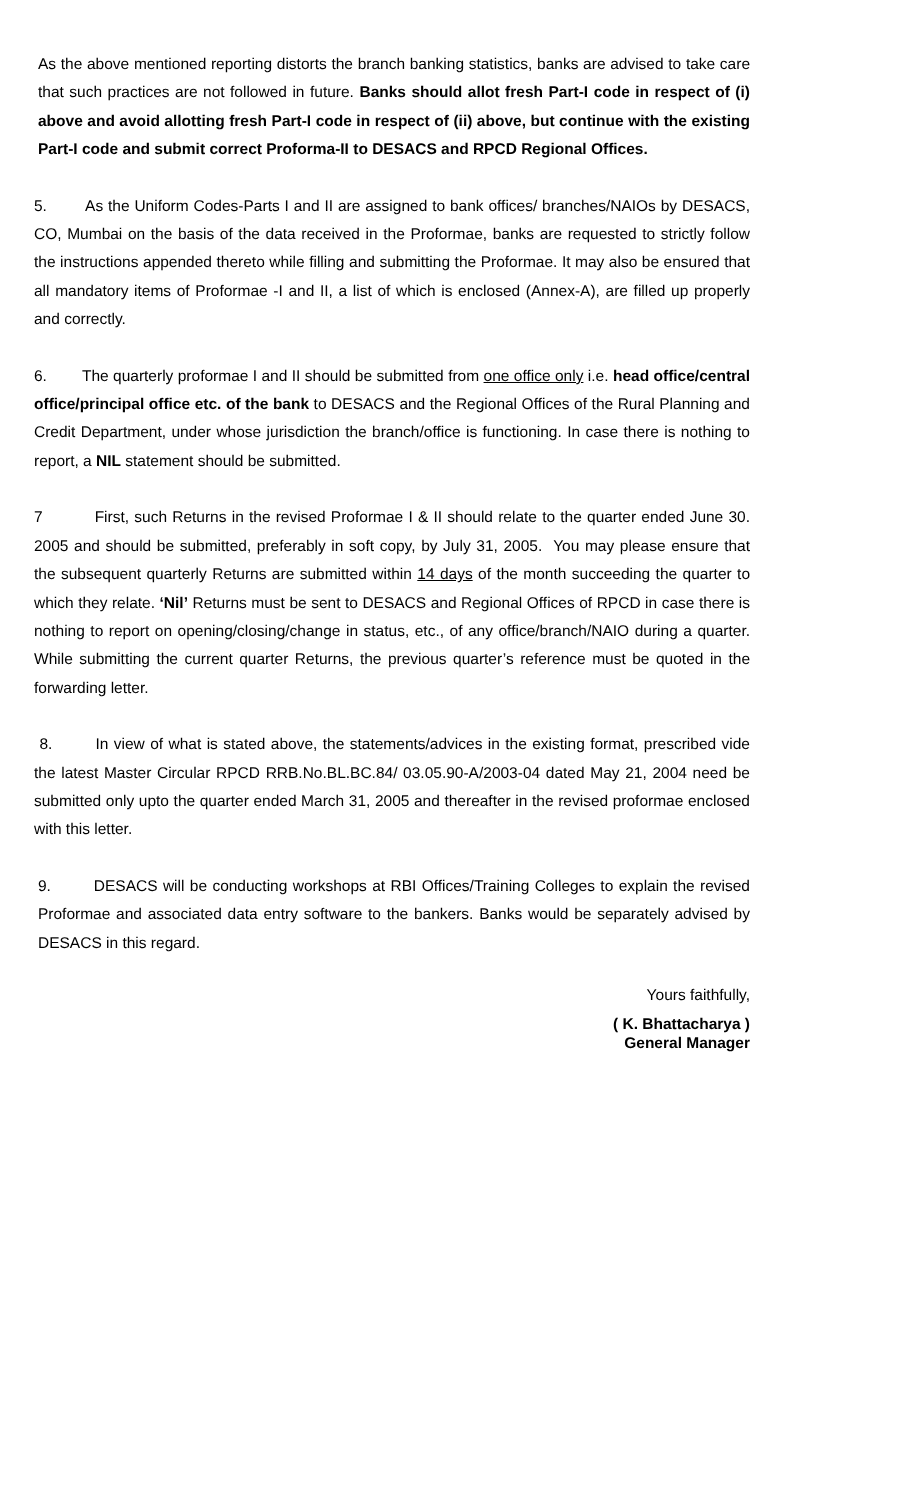As the above mentioned reporting distorts the branch banking statistics, banks are advised to take care that such practices are not followed in future. Banks should allot fresh Part-I code in respect of (i) above and avoid allotting fresh Part-I code in respect of (ii) above, but continue with the existing Part-I code and submit correct Proforma-II to DESACS and RPCD Regional Offices.
5. As the Uniform Codes-Parts I and II are assigned to bank offices/ branches/NAIOs by DESACS, CO, Mumbai on the basis of the data received in the Proformae, banks are requested to strictly follow the instructions appended thereto while filling and submitting the Proformae. It may also be ensured that all mandatory items of Proformae -I and II, a list of which is enclosed (Annex-A), are filled up properly and correctly.
6. The quarterly proformae I and II should be submitted from one office only i.e. head office/central office/principal office etc. of the bank to DESACS and the Regional Offices of the Rural Planning and Credit Department, under whose jurisdiction the branch/office is functioning. In case there is nothing to report, a NIL statement should be submitted.
7 First, such Returns in the revised Proformae I & II should relate to the quarter ended June 30. 2005 and should be submitted, preferably in soft copy, by July 31, 2005. You may please ensure that the subsequent quarterly Returns are submitted within 14 days of the month succeeding the quarter to which they relate. ‘Nil’ Returns must be sent to DESACS and Regional Offices of RPCD in case there is nothing to report on opening/closing/change in status, etc., of any office/branch/NAIO during a quarter. While submitting the current quarter Returns, the previous quarter’s reference must be quoted in the forwarding letter.
8. In view of what is stated above, the statements/advices in the existing format, prescribed vide the latest Master Circular RPCD RRB.No.BL.BC.84/ 03.05.90-A/2003-04 dated May 21, 2004 need be submitted only upto the quarter ended March 31, 2005 and thereafter in the revised proformae enclosed with this letter.
9. DESACS will be conducting workshops at RBI Offices/Training Colleges to explain the revised Proformae and associated data entry software to the bankers. Banks would be separately advised by DESACS in this regard.
Yours faithfully,
( K. Bhattacharya )
General Manager